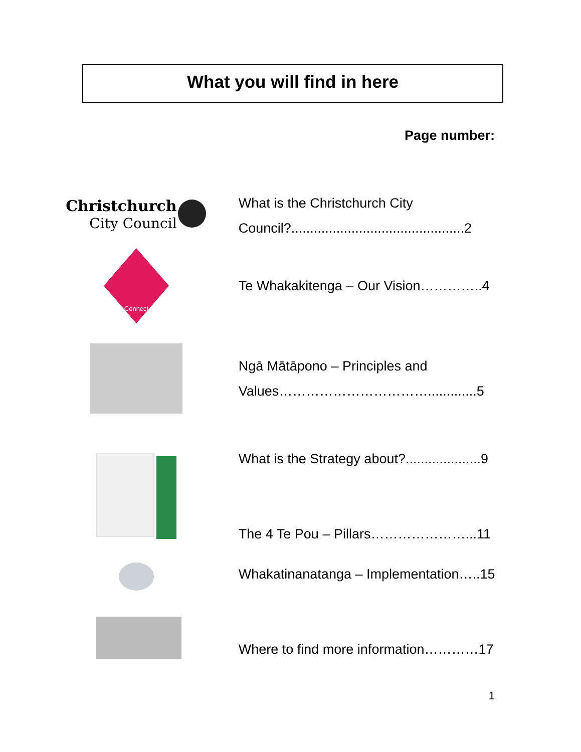What you will find in here
Page number:
Christchurch
City Council
What is the Christchurch City Council?..............................................2
Connect
Te Whakakitenga – Our Vision…………..4
Ngā Mātāpono – Principles and Values…………………………….............5
What is the Strategy about?....................9
The 4 Te Pou – Pillars…………………...11
Whakatinanatanga – Implementation…..15
Where to find more information…………17
1